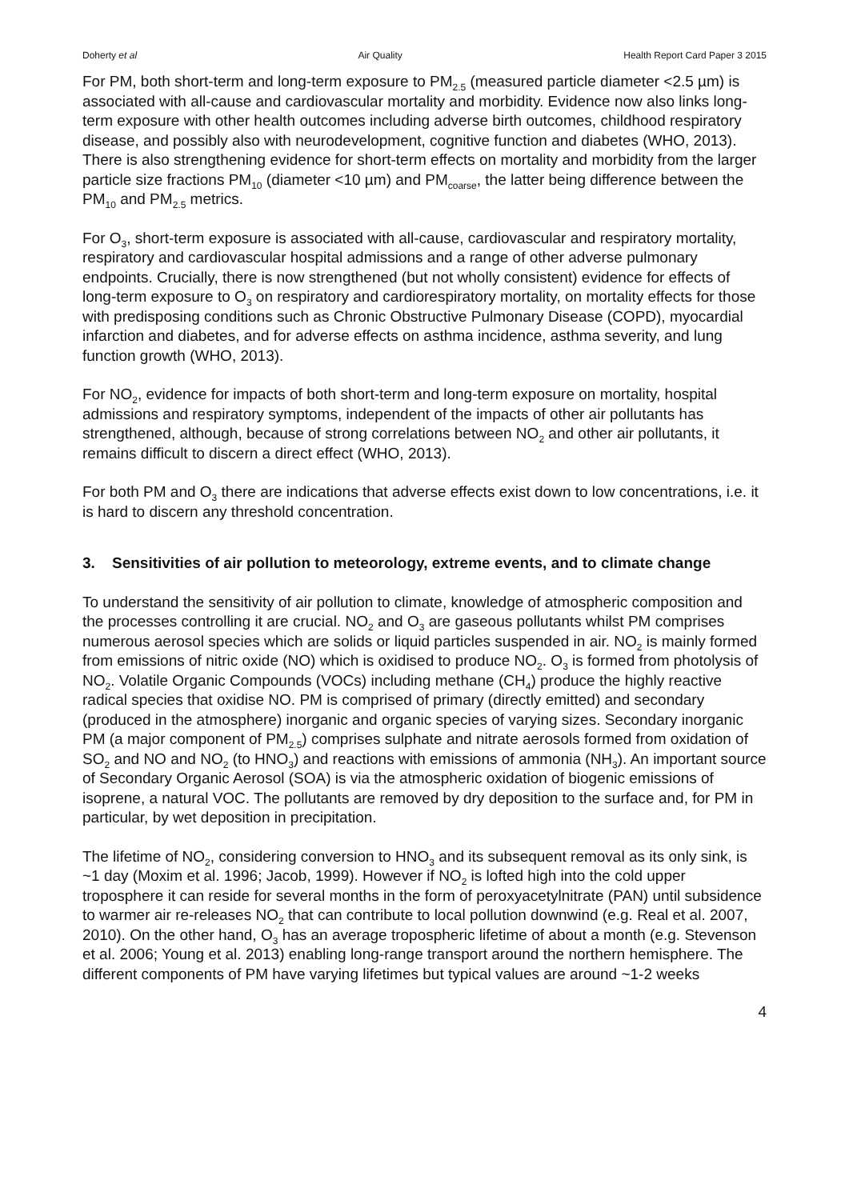Doherty et al Air Quality Health Report Card Paper 3 2015
For PM, both short-term and long-term exposure to PM<sub>2.5</sub> (measured particle diameter <2.5 µm) is associated with all-cause and cardiovascular mortality and morbidity. Evidence now also links long-term exposure with other health outcomes including adverse birth outcomes, childhood respiratory disease, and possibly also with neurodevelopment, cognitive function and diabetes (WHO, 2013). There is also strengthening evidence for short-term effects on mortality and morbidity from the larger particle size fractions PM<sub>10</sub> (diameter <10 µm) and PM<sub>coarse</sub>, the latter being difference between the PM<sub>10</sub> and PM<sub>2.5</sub> metrics.
For O<sub>3</sub>, short-term exposure is associated with all-cause, cardiovascular and respiratory mortality, respiratory and cardiovascular hospital admissions and a range of other adverse pulmonary endpoints. Crucially, there is now strengthened (but not wholly consistent) evidence for effects of long-term exposure to O<sub>3</sub> on respiratory and cardiorespiratory mortality, on mortality effects for those with predisposing conditions such as Chronic Obstructive Pulmonary Disease (COPD), myocardial infarction and diabetes, and for adverse effects on asthma incidence, asthma severity, and lung function growth (WHO, 2013).
For NO<sub>2</sub>, evidence for impacts of both short-term and long-term exposure on mortality, hospital admissions and respiratory symptoms, independent of the impacts of other air pollutants has strengthened, although, because of strong correlations between NO<sub>2</sub> and other air pollutants, it remains difficult to discern a direct effect (WHO, 2013).
For both PM and O<sub>3</sub> there are indications that adverse effects exist down to low concentrations, i.e. it is hard to discern any threshold concentration.
3. Sensitivities of air pollution to meteorology, extreme events, and to climate change
To understand the sensitivity of air pollution to climate, knowledge of atmospheric composition and the processes controlling it are crucial. NO<sub>2</sub> and O<sub>3</sub> are gaseous pollutants whilst PM comprises numerous aerosol species which are solids or liquid particles suspended in air. NO<sub>2</sub> is mainly formed from emissions of nitric oxide (NO) which is oxidised to produce NO<sub>2</sub>. O<sub>3</sub> is formed from photolysis of NO<sub>2</sub>. Volatile Organic Compounds (VOCs) including methane (CH<sub>4</sub>) produce the highly reactive radical species that oxidise NO. PM is comprised of primary (directly emitted) and secondary (produced in the atmosphere) inorganic and organic species of varying sizes. Secondary inorganic PM (a major component of PM<sub>2.5</sub>) comprises sulphate and nitrate aerosols formed from oxidation of SO<sub>2</sub> and NO and NO<sub>2</sub> (to HNO<sub>3</sub>) and reactions with emissions of ammonia (NH<sub>3</sub>). An important source of Secondary Organic Aerosol (SOA) is via the atmospheric oxidation of biogenic emissions of isoprene, a natural VOC. The pollutants are removed by dry deposition to the surface and, for PM in particular, by wet deposition in precipitation.
The lifetime of NO<sub>2</sub>, considering conversion to HNO<sub>3</sub> and its subsequent removal as its only sink, is ~1 day (Moxim et al. 1996; Jacob, 1999). However if NO<sub>2</sub> is lofted high into the cold upper troposphere it can reside for several months in the form of peroxyacetylnitrate (PAN) until subsidence to warmer air re-releases NO<sub>2</sub> that can contribute to local pollution downwind (e.g. Real et al. 2007, 2010). On the other hand, O<sub>3</sub> has an average tropospheric lifetime of about a month (e.g. Stevenson et al. 2006; Young et al. 2013) enabling long-range transport around the northern hemisphere. The different components of PM have varying lifetimes but typical values are around ~1-2 weeks
4